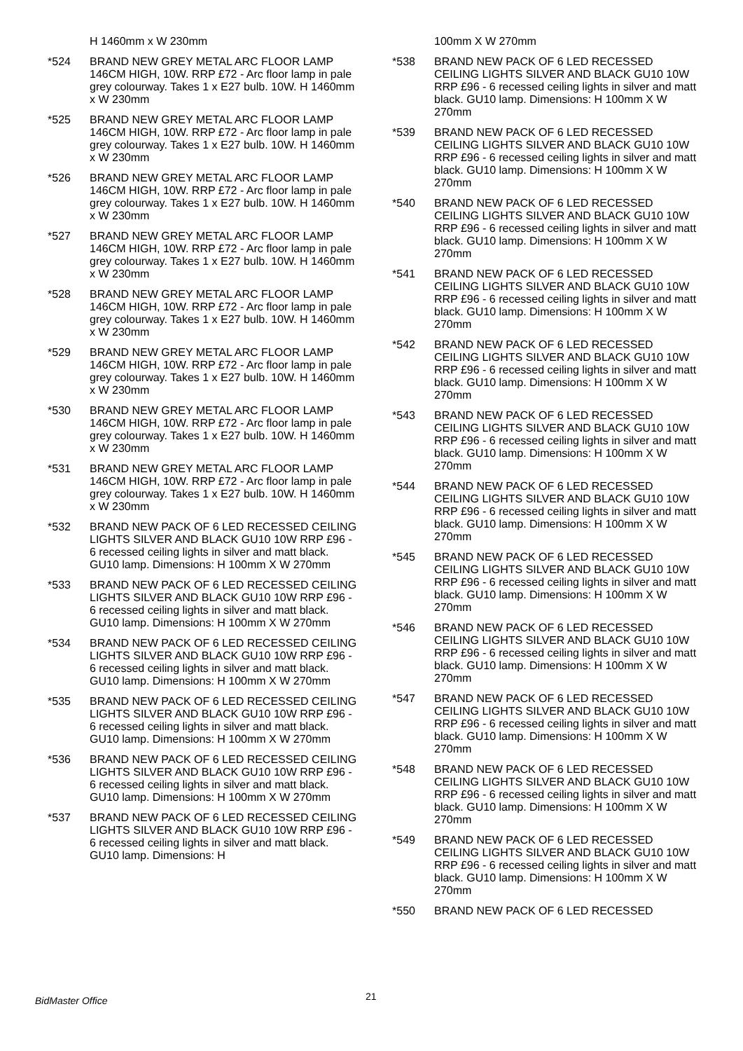H 1460mm x W 230mm
*524 BRAND NEW GREY METAL ARC FLOOR LAMP 146CM HIGH, 10W. RRP £72 - Arc floor lamp in pale grey colourway. Takes 1 x E27 bulb. 10W. H 1460mm x W 230mm
*525 BRAND NEW GREY METAL ARC FLOOR LAMP 146CM HIGH, 10W. RRP £72 - Arc floor lamp in pale grey colourway. Takes 1 x E27 bulb. 10W. H 1460mm x W 230mm
*526 BRAND NEW GREY METAL ARC FLOOR LAMP 146CM HIGH, 10W. RRP £72 - Arc floor lamp in pale grey colourway. Takes 1 x E27 bulb. 10W. H 1460mm x W 230mm
*527 BRAND NEW GREY METAL ARC FLOOR LAMP 146CM HIGH, 10W. RRP £72 - Arc floor lamp in pale grey colourway. Takes 1 x E27 bulb. 10W. H 1460mm x W 230mm
*528 BRAND NEW GREY METAL ARC FLOOR LAMP 146CM HIGH, 10W. RRP £72 - Arc floor lamp in pale grey colourway. Takes 1 x E27 bulb. 10W. H 1460mm x W 230mm
*529 BRAND NEW GREY METAL ARC FLOOR LAMP 146CM HIGH, 10W. RRP £72 - Arc floor lamp in pale grey colourway. Takes 1 x E27 bulb. 10W. H 1460mm x W 230mm
*530 BRAND NEW GREY METAL ARC FLOOR LAMP 146CM HIGH, 10W. RRP £72 - Arc floor lamp in pale grey colourway. Takes 1 x E27 bulb. 10W. H 1460mm x W 230mm
*531 BRAND NEW GREY METAL ARC FLOOR LAMP 146CM HIGH, 10W. RRP £72 - Arc floor lamp in pale grey colourway. Takes 1 x E27 bulb. 10W. H 1460mm x W 230mm
*532 BRAND NEW PACK OF 6 LED RECESSED CEILING LIGHTS SILVER AND BLACK GU10 10W RRP £96 - 6 recessed ceiling lights in silver and matt black. GU10 lamp. Dimensions: H 100mm X W 270mm
*533 BRAND NEW PACK OF 6 LED RECESSED CEILING LIGHTS SILVER AND BLACK GU10 10W RRP £96 - 6 recessed ceiling lights in silver and matt black. GU10 lamp. Dimensions: H 100mm X W 270mm
*534 BRAND NEW PACK OF 6 LED RECESSED CEILING LIGHTS SILVER AND BLACK GU10 10W RRP £96 - 6 recessed ceiling lights in silver and matt black. GU10 lamp. Dimensions: H 100mm X W 270mm
*535 BRAND NEW PACK OF 6 LED RECESSED CEILING LIGHTS SILVER AND BLACK GU10 10W RRP £96 - 6 recessed ceiling lights in silver and matt black. GU10 lamp. Dimensions: H 100mm X W 270mm
*536 BRAND NEW PACK OF 6 LED RECESSED CEILING LIGHTS SILVER AND BLACK GU10 10W RRP £96 - 6 recessed ceiling lights in silver and matt black. GU10 lamp. Dimensions: H 100mm X W 270mm
*537 BRAND NEW PACK OF 6 LED RECESSED CEILING LIGHTS SILVER AND BLACK GU10 10W RRP £96 - 6 recessed ceiling lights in silver and matt black. GU10 lamp. Dimensions: H
100mm X W 270mm
*538 BRAND NEW PACK OF 6 LED RECESSED CEILING LIGHTS SILVER AND BLACK GU10 10W RRP £96 - 6 recessed ceiling lights in silver and matt black. GU10 lamp. Dimensions: H 100mm X W 270mm
*539 BRAND NEW PACK OF 6 LED RECESSED CEILING LIGHTS SILVER AND BLACK GU10 10W RRP £96 - 6 recessed ceiling lights in silver and matt black. GU10 lamp. Dimensions: H 100mm X W 270mm
*540 BRAND NEW PACK OF 6 LED RECESSED CEILING LIGHTS SILVER AND BLACK GU10 10W RRP £96 - 6 recessed ceiling lights in silver and matt black. GU10 lamp. Dimensions: H 100mm X W 270mm
*541 BRAND NEW PACK OF 6 LED RECESSED CEILING LIGHTS SILVER AND BLACK GU10 10W RRP £96 - 6 recessed ceiling lights in silver and matt black. GU10 lamp. Dimensions: H 100mm X W 270mm
*542 BRAND NEW PACK OF 6 LED RECESSED CEILING LIGHTS SILVER AND BLACK GU10 10W RRP £96 - 6 recessed ceiling lights in silver and matt black. GU10 lamp. Dimensions: H 100mm X W 270mm
*543 BRAND NEW PACK OF 6 LED RECESSED CEILING LIGHTS SILVER AND BLACK GU10 10W RRP £96 - 6 recessed ceiling lights in silver and matt black. GU10 lamp. Dimensions: H 100mm X W 270mm
*544 BRAND NEW PACK OF 6 LED RECESSED CEILING LIGHTS SILVER AND BLACK GU10 10W RRP £96 - 6 recessed ceiling lights in silver and matt black. GU10 lamp. Dimensions: H 100mm X W 270mm
*545 BRAND NEW PACK OF 6 LED RECESSED CEILING LIGHTS SILVER AND BLACK GU10 10W RRP £96 - 6 recessed ceiling lights in silver and matt black. GU10 lamp. Dimensions: H 100mm X W 270mm
*546 BRAND NEW PACK OF 6 LED RECESSED CEILING LIGHTS SILVER AND BLACK GU10 10W RRP £96 - 6 recessed ceiling lights in silver and matt black. GU10 lamp. Dimensions: H 100mm X W 270mm
*547 BRAND NEW PACK OF 6 LED RECESSED CEILING LIGHTS SILVER AND BLACK GU10 10W RRP £96 - 6 recessed ceiling lights in silver and matt black. GU10 lamp. Dimensions: H 100mm X W 270mm
*548 BRAND NEW PACK OF 6 LED RECESSED CEILING LIGHTS SILVER AND BLACK GU10 10W RRP £96 - 6 recessed ceiling lights in silver and matt black. GU10 lamp. Dimensions: H 100mm X W 270mm
*549 BRAND NEW PACK OF 6 LED RECESSED CEILING LIGHTS SILVER AND BLACK GU10 10W RRP £96 - 6 recessed ceiling lights in silver and matt black. GU10 lamp. Dimensions: H 100mm X W 270mm
*550 BRAND NEW PACK OF 6 LED RECESSED
BidMaster Office 21